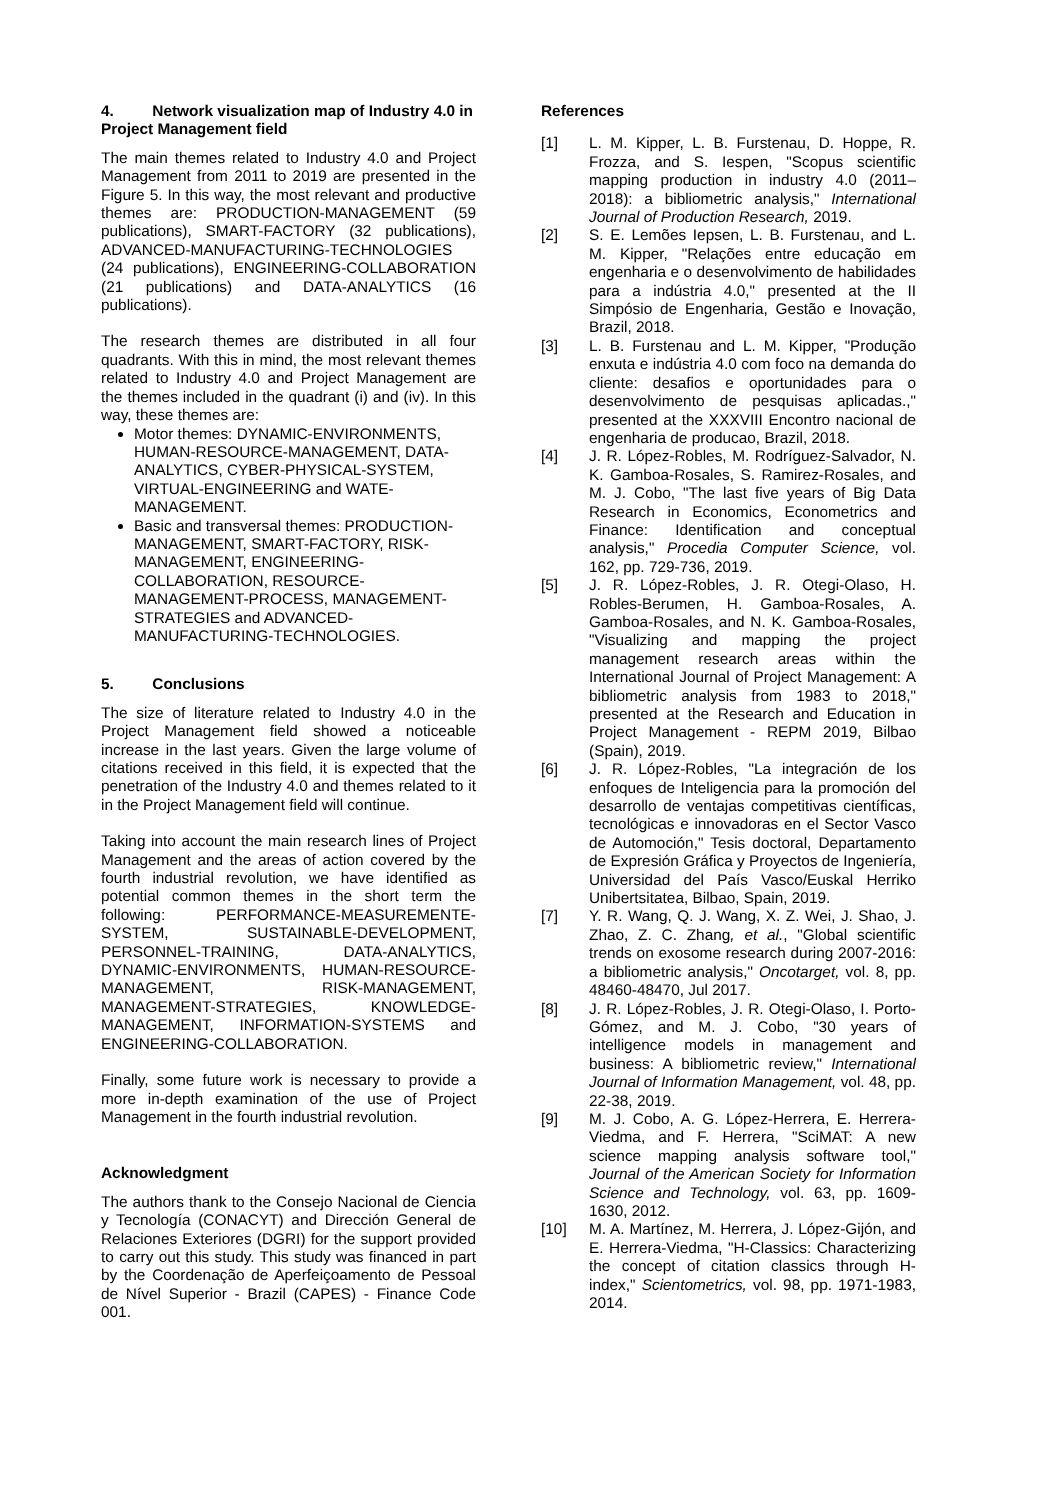4. Network visualization map of Industry 4.0 in Project Management field
The main themes related to Industry 4.0 and Project Management from 2011 to 2019 are presented in the Figure 5. In this way, the most relevant and productive themes are: PRODUCTION-MANAGEMENT (59 publications), SMART-FACTORY (32 publications), ADVANCED-MANUFACTURING-TECHNOLOGIES (24 publications), ENGINEERING-COLLABORATION (21 publications) and DATA-ANALYTICS (16 publications).
The research themes are distributed in all four quadrants. With this in mind, the most relevant themes related to Industry 4.0 and Project Management are the themes included in the quadrant (i) and (iv). In this way, these themes are:
Motor themes: DYNAMIC-ENVIRONMENTS, HUMAN-RESOURCE-MANAGEMENT, DATA-ANALYTICS, CYBER-PHYSICAL-SYSTEM, VIRTUAL-ENGINEERING and WATE-MANAGEMENT.
Basic and transversal themes: PRODUCTION-MANAGEMENT, SMART-FACTORY, RISK-MANAGEMENT, ENGINEERING-COLLABORATION, RESOURCE-MANAGEMENT-PROCESS, MANAGEMENT-STRATEGIES and ADVANCED-MANUFACTURING-TECHNOLOGIES.
5. Conclusions
The size of literature related to Industry 4.0 in the Project Management field showed a noticeable increase in the last years. Given the large volume of citations received in this field, it is expected that the penetration of the Industry 4.0 and themes related to it in the Project Management field will continue.
Taking into account the main research lines of Project Management and the areas of action covered by the fourth industrial revolution, we have identified as potential common themes in the short term the following: PERFORMANCE-MEASUREMENTE-SYSTEM, SUSTAINABLE-DEVELOPMENT, PERSONNEL-TRAINING, DATA-ANALYTICS, DYNAMIC-ENVIRONMENTS, HUMAN-RESOURCE-MANAGEMENT, RISK-MANAGEMENT, MANAGEMENT-STRATEGIES, KNOWLEDGE-MANAGEMENT, INFORMATION-SYSTEMS and ENGINEERING-COLLABORATION.
Finally, some future work is necessary to provide a more in-depth examination of the use of Project Management in the fourth industrial revolution.
Acknowledgment
The authors thank to the Consejo Nacional de Ciencia y Tecnología (CONACYT) and Dirección General de Relaciones Exteriores (DGRI) for the support provided to carry out this study. This study was financed in part by the Coordenação de Aperfeiçoamento de Pessoal de Nível Superior - Brazil (CAPES) - Finance Code 001.
References
[1] L. M. Kipper, L. B. Furstenau, D. Hoppe, R. Frozza, and S. Iespen, "Scopus scientific mapping production in industry 4.0 (2011–2018): a bibliometric analysis," International Journal of Production Research, 2019.
[2] S. E. Lemões Iepsen, L. B. Furstenau, and L. M. Kipper, "Relações entre educação em engenharia e o desenvolvimento de habilidades para a indústria 4.0," presented at the II Simpósio de Engenharia, Gestão e Inovação, Brazil, 2018.
[3] L. B. Furstenau and L. M. Kipper, "Produção enxuta e indústria 4.0 com foco na demanda do cliente: desafios e oportunidades para o desenvolvimento de pesquisas aplicadas.," presented at the XXXVIII Encontro nacional de engenharia de producao, Brazil, 2018.
[4] J. R. López-Robles, M. Rodríguez-Salvador, N. K. Gamboa-Rosales, S. Ramirez-Rosales, and M. J. Cobo, "The last five years of Big Data Research in Economics, Econometrics and Finance: Identification and conceptual analysis," Procedia Computer Science, vol. 162, pp. 729-736, 2019.
[5] J. R. López-Robles, J. R. Otegi-Olaso, H. Robles-Berumen, H. Gamboa-Rosales, A. Gamboa-Rosales, and N. K. Gamboa-Rosales, "Visualizing and mapping the project management research areas within the International Journal of Project Management: A bibliometric analysis from 1983 to 2018," presented at the Research and Education in Project Management - REPM 2019, Bilbao (Spain), 2019.
[6] J. R. López-Robles, "La integración de los enfoques de Inteligencia para la promoción del desarrollo de ventajas competitivas científicas, tecnológicas e innovadoras en el Sector Vasco de Automoción," Tesis doctoral, Departamento de Expresión Gráfica y Proyectos de Ingeniería, Universidad del País Vasco/Euskal Herriko Unibertsitatea, Bilbao, Spain, 2019.
[7] Y. R. Wang, Q. J. Wang, X. Z. Wei, J. Shao, J. Zhao, Z. C. Zhang, et al., "Global scientific trends on exosome research during 2007-2016: a bibliometric analysis," Oncotarget, vol. 8, pp. 48460-48470, Jul 2017.
[8] J. R. López-Robles, J. R. Otegi-Olaso, I. Porto-Gómez, and M. J. Cobo, "30 years of intelligence models in management and business: A bibliometric review," International Journal of Information Management, vol. 48, pp. 22-38, 2019.
[9] M. J. Cobo, A. G. López-Herrera, E. Herrera-Viedma, and F. Herrera, "SciMAT: A new science mapping analysis software tool," Journal of the American Society for Information Science and Technology, vol. 63, pp. 1609-1630, 2012.
[10] M. A. Martínez, M. Herrera, J. López-Gijón, and E. Herrera-Viedma, "H-Classics: Characterizing the concept of citation classics through H-index," Scientometrics, vol. 98, pp. 1971-1983, 2014.